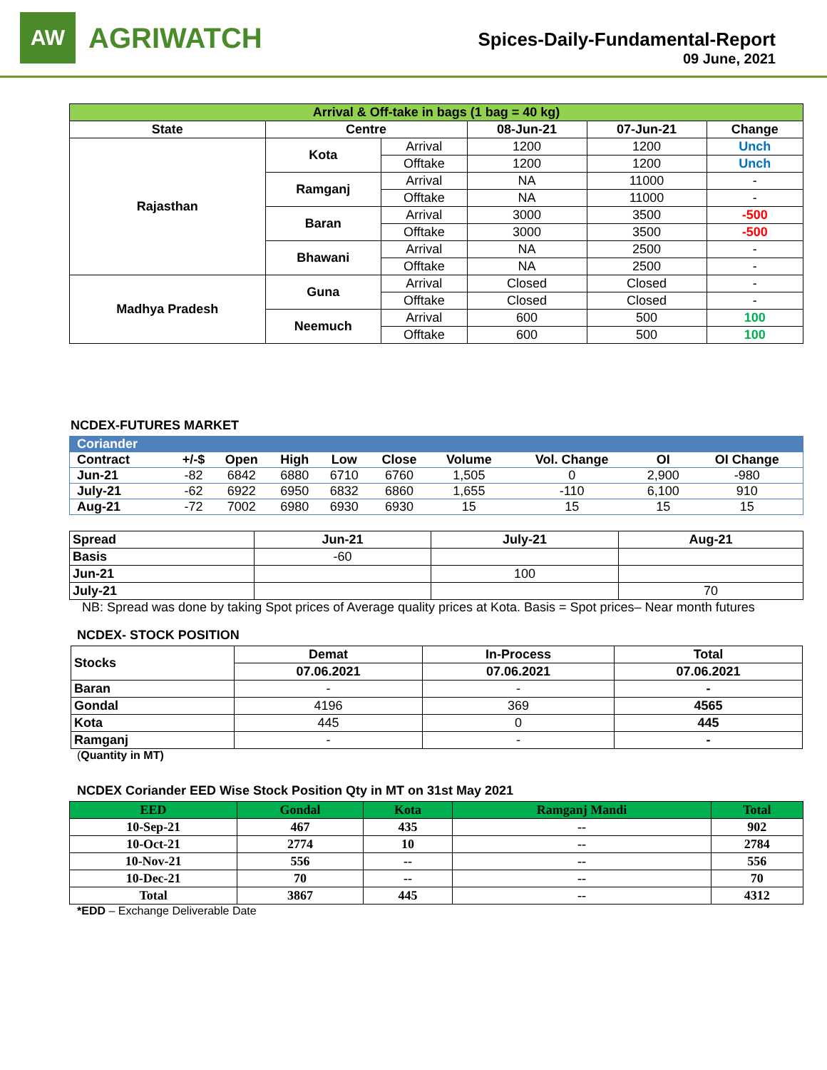AW
AGRIWATCH
Spices-Daily-Fundamental-Report
09 June, 2021
| Arrival & Off-take in bags (1 bag = 40 kg) | | | | | |
| --- | --- | --- | --- | --- | --- |
| State | Centre | | 08-Jun-21 | 07-Jun-21 | Change |
| Rajasthan | Kota | Arrival | 1200 | 1200 | Unch |
| | | Offtake | 1200 | 1200 | Unch |
| | Ramganj | Arrival | NA | 11000 | - |
| | | Offtake | NA | 11000 | - |
| | Baran | Arrival | 3000 | 3500 | -500 |
| | | Offtake | 3000 | 3500 | -500 |
| | Bhawani | Arrival | NA | 2500 | - |
| | | Offtake | NA | 2500 | - |
| Madhya Pradesh | Guna | Arrival | Closed | Closed | - |
| | | Offtake | Closed | Closed | - |
| | Neemuch | Arrival | 600 | 500 | 100 |
| | | Offtake | 600 | 500 | 100 |
NCDEX-FUTURES MARKET
| Coriander | | | | | | | | | |
| --- | --- | --- | --- | --- | --- | --- | --- | --- | --- |
| Contract | +/-$ | Open | High | Low | Close | Volume | Vol. Change | OI | OI Change |
| Jun-21 | -82 | 6842 | 6880 | 6710 | 6760 | 1,505 | 0 | 2,900 | -980 |
| July-21 | -62 | 6922 | 6950 | 6832 | 6860 | 1,655 | -110 | 6,100 | 910 |
| Aug-21 | -72 | 7002 | 6980 | 6930 | 6930 | 15 | 15 | 15 | 15 |
| Spread | Jun-21 | July-21 | Aug-21 |
| --- | --- | --- | --- |
| Basis | -60 | | |
| Jun-21 | | 100 | |
| July-21 | | | 70 |
NB: Spread was done by taking Spot prices of Average quality prices at Kota. Basis = Spot prices– Near month futures
NCDEX- STOCK POSITION
| Stocks | Demat | In-Process | Total |
| --- | --- | --- | --- |
| | 07.06.2021 | 07.06.2021 | 07.06.2021 |
| Baran | - | - | - |
| Gondal | 4196 | 369 | 4565 |
| Kota | 445 | 0 | 445 |
| Ramganj | - | - | - |
(Quantity in MT)
NCDEX Coriander EED Wise Stock Position Qty in MT on 31st May 2021
| EED | Gondal | Kota | Ramganj Mandi | Total |
| --- | --- | --- | --- | --- |
| 10-Sep-21 | 467 | 435 | -- | 902 |
| 10-Oct-21 | 2774 | 10 | -- | 2784 |
| 10-Nov-21 | 556 | -- | -- | 556 |
| 10-Dec-21 | 70 | -- | -- | 70 |
| Total | 3867 | 445 | -- | 4312 |
*EDD – Exchange Deliverable Date